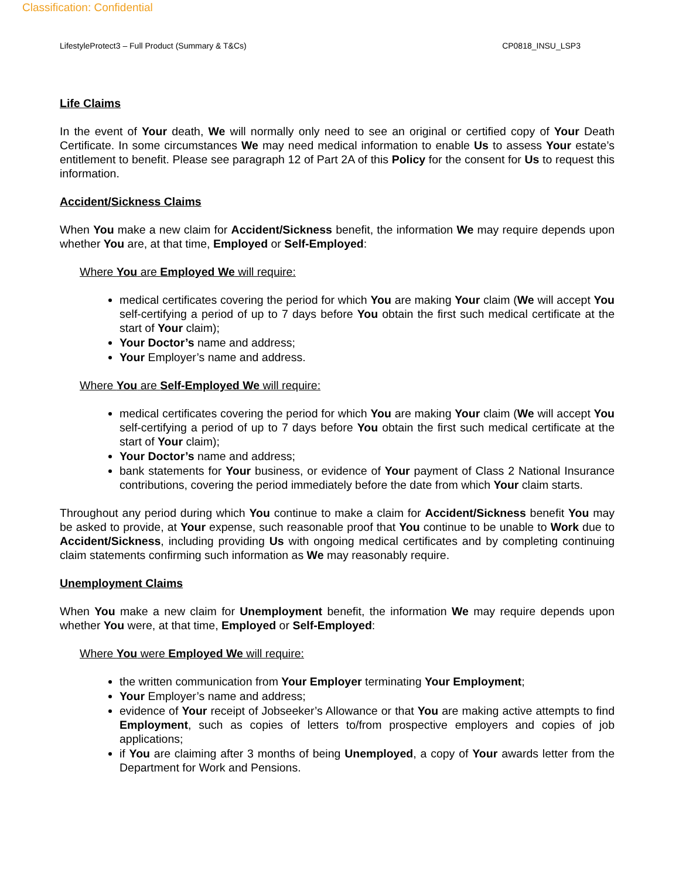Classification: Confidential
LifestyleProtect3 – Full Product (Summary & T&Cs) CP0818_INSU_LSP3
Life Claims
In the event of Your death, We will normally only need to see an original or certified copy of Your Death Certificate. In some circumstances We may need medical information to enable Us to assess Your estate’s entitlement to benefit. Please see paragraph 12 of Part 2A of this Policy for the consent for Us to request this information.
Accident/Sickness Claims
When You make a new claim for Accident/Sickness benefit, the information We may require depends upon whether You are, at that time, Employed or Self-Employed:
Where You are Employed We will require:
medical certificates covering the period for which You are making Your claim (We will accept You self-certifying a period of up to 7 days before You obtain the first such medical certificate at the start of Your claim);
Your Doctor’s name and address;
Your Employer’s name and address.
Where You are Self-Employed We will require:
medical certificates covering the period for which You are making Your claim (We will accept You self-certifying a period of up to 7 days before You obtain the first such medical certificate at the start of Your claim);
Your Doctor’s name and address;
bank statements for Your business, or evidence of Your payment of Class 2 National Insurance contributions, covering the period immediately before the date from which Your claim starts.
Throughout any period during which You continue to make a claim for Accident/Sickness benefit You may be asked to provide, at Your expense, such reasonable proof that You continue to be unable to Work due to Accident/Sickness, including providing Us with ongoing medical certificates and by completing continuing claim statements confirming such information as We may reasonably require.
Unemployment Claims
When You make a new claim for Unemployment benefit, the information We may require depends upon whether You were, at that time, Employed or Self-Employed:
Where You were Employed We will require:
the written communication from Your Employer terminating Your Employment;
Your Employer’s name and address;
evidence of Your receipt of Jobseeker’s Allowance or that You are making active attempts to find Employment, such as copies of letters to/from prospective employers and copies of job applications;
if You are claiming after 3 months of being Unemployed, a copy of Your awards letter from the Department for Work and Pensions.